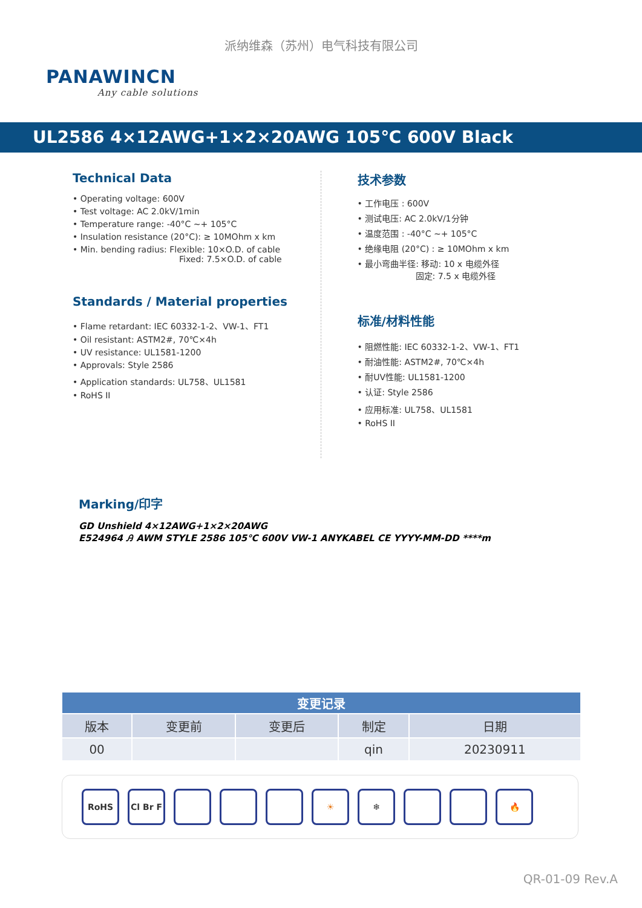派纳维森（苏州）电气科技有限公司
PANAWINCN
Any cable solutions
UL2586 4×12AWG+1×2×20AWG 105℃ 600V Black
Technical Data
• Operating voltage: 600V
• Test voltage: AC 2.0kV/1min
• Temperature range: -40°C ~+ 105°C
• Insulation resistance (20°C): ≥ 10MOhm x km
• Min. bending radius: Flexible: 10×O.D. of cable
Fixed: 7.5×O.D. of cable
Standards / Material properties
• Flame retardant: IEC 60332-1-2、VW-1、FT1
• Oil resistant: ASTM2#, 70℃×4h
• UV resistance: UL1581-1200
• Approvals: Style 2586
• Application standards: UL758、UL1581
• RoHS II
技术参数
• 工作电压 : 600V
• 测试电压: AC 2.0kV/1分钟
• 温度范围 : -40°C ~+ 105°C
• 绝缘电阻 (20°C) : ≥ 10MOhm x km
• 最小弯曲半径: 移动: 10 x 电缆外径
固定: 7.5 x 电缆外径
标准/材料性能
• 阻燃性能: IEC 60332-1-2、VW-1、FT1
• 耐油性能: ASTM2#, 70℃×4h
• 耐UV性能: UL1581-1200
• 认证: Style 2586
• 应用标准: UL758、UL1581
• RoHS II
Marking/印字
GD Unshield 4×12AWG+1×2×20AWG
E524964 Ꭿ AWM STYLE 2586 105℃ 600V VW-1 ANYKABEL CE YYYY-MM-DD ****m
| 变更记录 | | | | |
| --- | --- | --- | --- | --- |
| 版本 | 变更前 | 变更后 | 制定 | 日期 |
| 00 | | | qin | 20230911 |
RoHS Cl Br F ☀ ❄ 🔥
QR-01-09 Rev.A